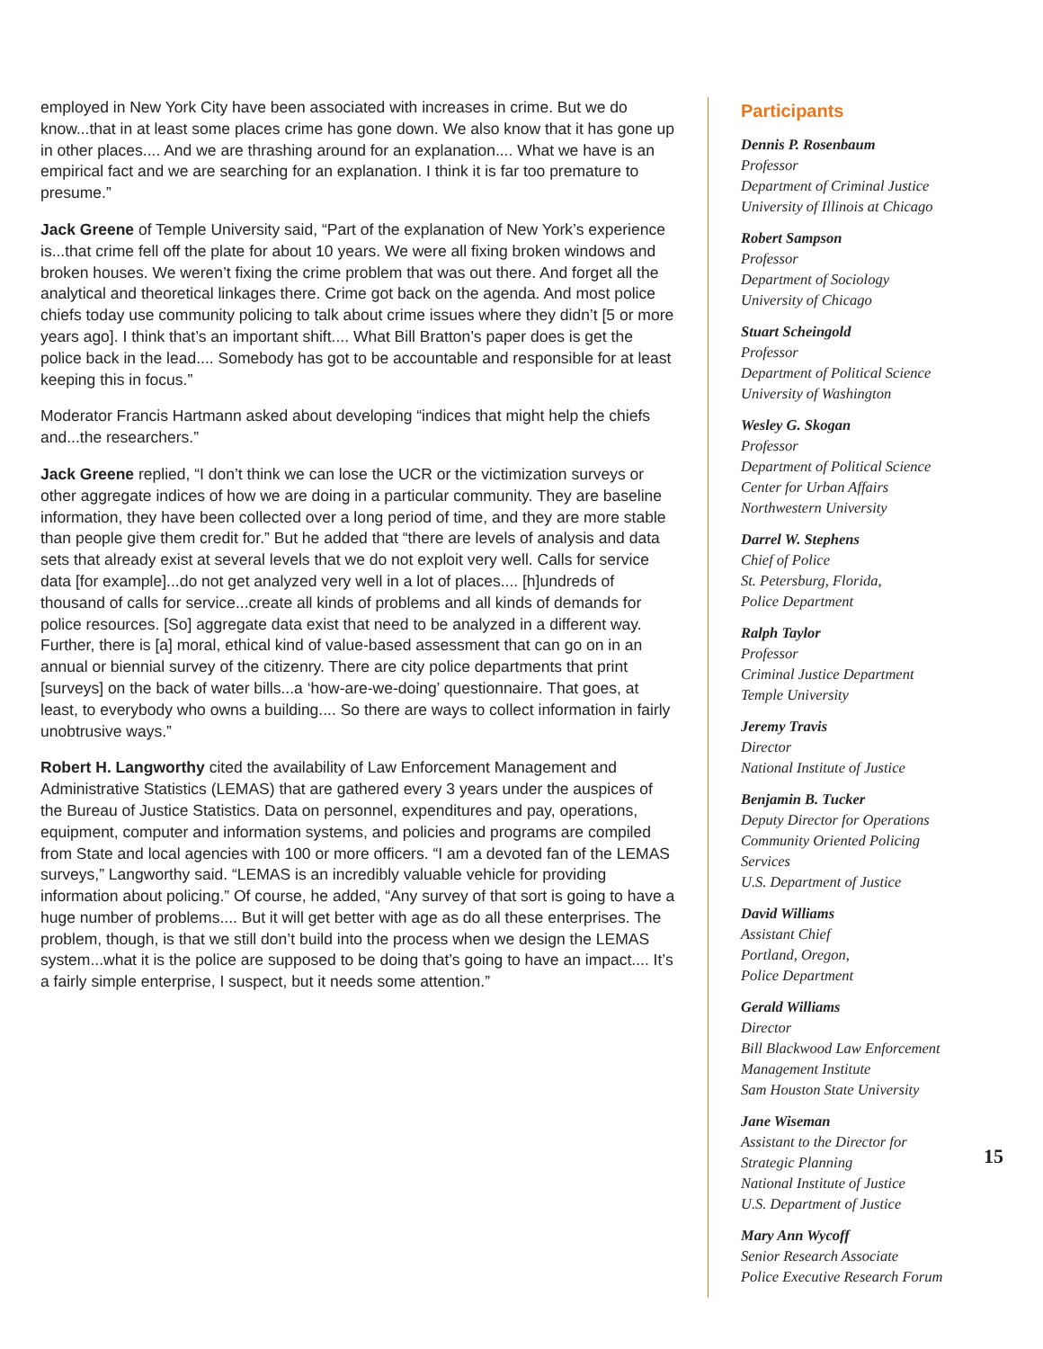employed in New York City have been associated with increases in crime. But we do know...that in at least some places crime has gone down. We also know that it has gone up in other places.... And we are thrashing around for an explanation.... What we have is an empirical fact and we are searching for an explanation. I think it is far too premature to presume.”
Jack Greene of Temple University said, “Part of the explanation of New York’s experience is...that crime fell off the plate for about 10 years. We were all fixing broken windows and broken houses. We weren’t fixing the crime problem that was out there. And forget all the analytical and theoretical linkages there. Crime got back on the agenda. And most police chiefs today use community policing to talk about crime issues where they didn’t [5 or more years ago]. I think that’s an important shift.... What Bill Bratton’s paper does is get the police back in the lead.... Somebody has got to be accountable and responsible for at least keeping this in focus.”
Moderator Francis Hartmann asked about developing “indices that might help the chiefs and...the researchers.”
Jack Greene replied, “I don’t think we can lose the UCR or the victimization surveys or other aggregate indices of how we are doing in a particular community. They are baseline information, they have been collected over a long period of time, and they are more stable than people give them credit for.” But he added that “there are levels of analysis and data sets that already exist at several levels that we do not exploit very well. Calls for service data [for example]...do not get analyzed very well in a lot of places.... [h]undreds of thousand of calls for service...create all kinds of problems and all kinds of demands for police resources. [So] aggregate data exist that need to be analyzed in a different way. Further, there is [a] moral, ethical kind of value-based assessment that can go on in an annual or biennial survey of the citizenry. There are city police departments that print [surveys] on the back of water bills...a ‘how-are-we-doing’ questionnaire. That goes, at least, to everybody who owns a building.... So there are ways to collect information in fairly unobtrusive ways.”
Robert H. Langworthy cited the availability of Law Enforcement Management and Administrative Statistics (LEMAS) that are gathered every 3 years under the auspices of the Bureau of Justice Statistics. Data on personnel, expenditures and pay, operations, equipment, computer and information systems, and policies and programs are compiled from State and local agencies with 100 or more officers. “I am a devoted fan of the LEMAS surveys,” Langworthy said. “LEMAS is an incredibly valuable vehicle for providing information about policing.” Of course, he added, “Any survey of that sort is going to have a huge number of problems.... But it will get better with age as do all these enterprises. The problem, though, is that we still don’t build into the process when we design the LEMAS system...what it is the police are supposed to be doing that’s going to have an impact.... It’s a fairly simple enterprise, I suspect, but it needs some attention.”
Participants
Dennis P. Rosenbaum
Professor
Department of Criminal Justice
University of Illinois at Chicago
Robert Sampson
Professor
Department of Sociology
University of Chicago
Stuart Scheingold
Professor
Department of Political Science
University of Washington
Wesley G. Skogan
Professor
Department of Political Science
Center for Urban Affairs
Northwestern University
Darrel W. Stephens
Chief of Police
St. Petersburg, Florida,
Police Department
Ralph Taylor
Professor
Criminal Justice Department
Temple University
Jeremy Travis
Director
National Institute of Justice
Benjamin B. Tucker
Deputy Director for Operations
Community Oriented Policing Services
U.S. Department of Justice
David Williams
Assistant Chief
Portland, Oregon,
Police Department
Gerald Williams
Director
Bill Blackwood Law Enforcement Management Institute
Sam Houston State University
Jane Wiseman
Assistant to the Director for Strategic Planning
National Institute of Justice
U.S. Department of Justice
Mary Ann Wycoff
Senior Research Associate
Police Executive Research Forum
15